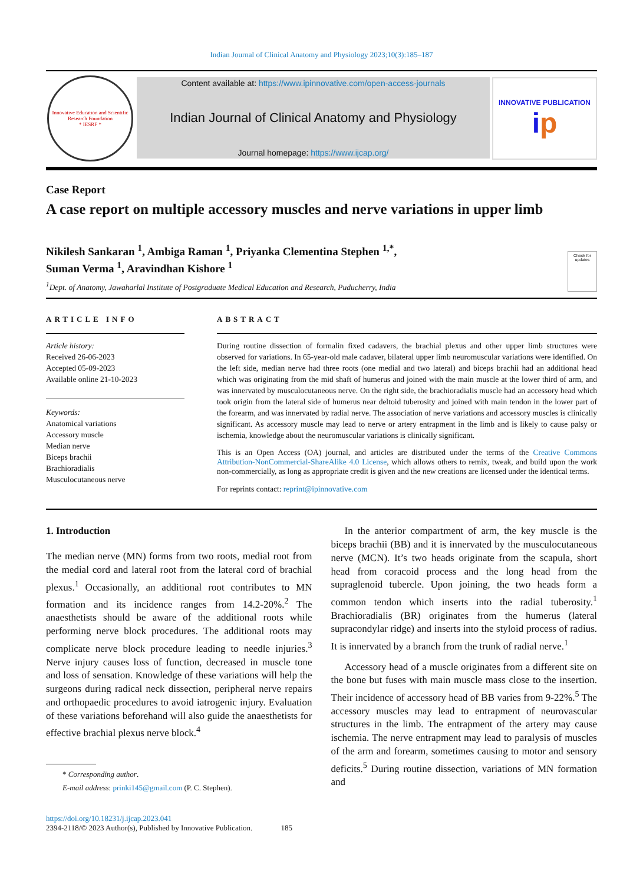Indian Journal of Clinical Anatomy and Physiology 2023;10(3):185–187
Innovative Education and Scientific Research Foundation
* IESRF *
Content available at: https://www.ipinnovative.com/open-access-journals
Indian Journal of Clinical Anatomy and Physiology
Journal homepage: https://www.ijcap.org/
INNOVATIVE PUBLICATION
ip
Case Report
A case report on multiple accessory muscles and nerve variations in upper limb
Nikilesh Sankaran <sup>1</sup>, Ambiga Raman <sup>1</sup>, Priyanka Clementina Stephen <sup>1,*</sup>,
Suman Verma <sup>1</sup>, Aravindhan Kishore <sup>1</sup>
<sup>1</sup> Dept. of Anatomy, Jawaharlal Institute of Postgraduate Medical Education and Research, Puducherry, India Check for updates
ARTICLE INFO
Article history:
Received 26-06-2023
Accepted 05-09-2023
Available online 21-10-2023
Keywords:
Anatomical variations
Accessory muscle
Median nerve
Biceps brachii
Brachioradialis
Musculocutaneous nerve
ABSTRACT
During routine dissection of formalin fixed cadavers, the brachial plexus and other upper limb structures were observed for variations. In 65-year-old male cadaver, bilateral upper limb neuromuscular variations were identified. On the left side, median nerve had three roots (one medial and two lateral) and biceps brachii had an additional head which was originating from the mid shaft of humerus and joined with the main muscle at the lower third of arm, and was innervated by musculocutaneous nerve. On the right side, the brachioradialis muscle had an accessory head which took origin from the lateral side of humerus near deltoid tuberosity and joined with main tendon in the lower part of the forearm, and was innervated by radial nerve. The association of nerve variations and accessory muscles is clinically significant. As accessory muscle may lead to nerve or artery entrapment in the limb and is likely to cause palsy or ischemia, knowledge about the neuromuscular variations is clinically significant.
This is an Open Access (OA) journal, and articles are distributed under the terms of the Creative Commons Attribution-NonCommercial-ShareAlike 4.0 License, which allows others to remix, tweak, and build upon the work non-commercially, as long as appropriate credit is given and the new creations are licensed under the identical terms.
For reprints contact: reprint@ipinnovative.com
1. Introduction
The median nerve (MN) forms from two roots, medial root from the medial cord and lateral root from the lateral cord of brachial plexus.<sup>1</sup> Occasionally, an additional root contributes to MN formation and its incidence ranges from 14.2-20%.<sup>2</sup> The anaesthetists should be aware of the additional roots while performing nerve block procedures. The additional roots may complicate nerve block procedure leading to needle injuries.<sup>3</sup> Nerve injury causes loss of function, decreased in muscle tone and loss of sensation. Knowledge of these variations will help the surgeons during radical neck dissection, peripheral nerve repairs and orthopaedic procedures to avoid iatrogenic injury. Evaluation of these variations beforehand will also guide the anaesthetists for effective brachial plexus nerve block.<sup>4</sup>
* Corresponding author.
E-mail address: prinki145@gmail.com (P. C. Stephen).
In the anterior compartment of arm, the key muscle is the biceps brachii (BB) and it is innervated by the musculocutaneous nerve (MCN). It’s two heads originate from the scapula, short head from coracoid process and the long head from the supraglenoid tubercle. Upon joining, the two heads form a common tendon which inserts into the radial tuberosity.<sup>1</sup> Brachioradialis (BR) originates from the humerus (lateral supracondylar ridge) and inserts into the styloid process of radius. It is innervated by a branch from the trunk of radial nerve.<sup>1</sup>
Accessory head of a muscle originates from a different site on the bone but fuses with main muscle mass close to the insertion. Their incidence of accessory head of BB varies from 9-22%.<sup>5</sup> The accessory muscles may lead to entrapment of neurovascular structures in the limb. The entrapment of the artery may cause ischemia. The nerve entrapment may lead to paralysis of muscles of the arm and forearm, sometimes causing to motor and sensory deficits.<sup>5</sup> During routine dissection, variations of MN formation and
https://doi.org/10.18231/j.ijcap.2023.041
2394-2118/© 2023 Author(s), Published by Innovative Publication. 185